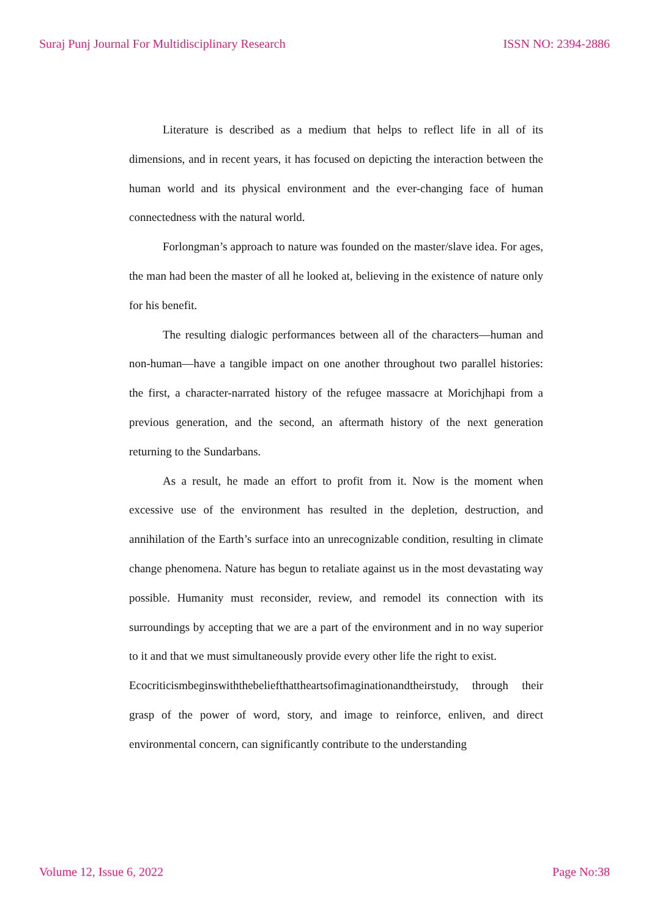Suraj Punj Journal For Multidisciplinary Research ISSN NO: 2394-2886
Literature is described as a medium that helps to reflect life in all of its dimensions, and in recent years, it has focused on depicting the interaction between the human world and its physical environment and the ever-changing face of human connectedness with the natural world.
Forlongman’s approach to nature was founded on the master/slave idea. For ages, the man had been the master of all he looked at, believing in the existence of nature only for his benefit.
The resulting dialogic performances between all of the characters—human and non-human—have a tangible impact on one another throughout two parallel histories: the first, a character-narrated history of the refugee massacre at Morichjhapi from a previous generation, and the second, an aftermath history of the next generation returning to the Sundarbans.
As a result, he made an effort to profit from it. Now is the moment when excessive use of the environment has resulted in the depletion, destruction, and annihilation of the Earth’s surface into an unrecognizable condition, resulting in climate change phenomena. Nature has begun to retaliate against us in the most devastating way possible. Humanity must reconsider, review, and remodel its connection with its surroundings by accepting that we are a part of the environment and in no way superior to it and that we must simultaneously provide every other life the right to exist.
Ecocriticismbeginswiththebeliefthattheartsofimaginationandtheirstudy, through their grasp of the power of word, story, and image to reinforce, enliven, and direct environmental concern, can significantly contribute to the understanding
Volume 12, Issue 6, 2022 Page No:38